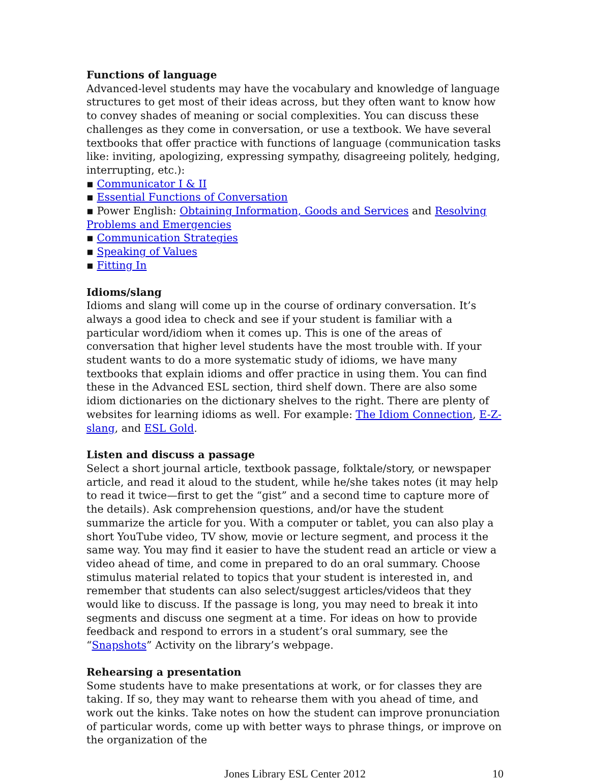Functions of language
Advanced-level students may have the vocabulary and knowledge of language structures to get most of their ideas across, but they often want to know how to convey shades of meaning or social complexities. You can discuss these challenges as they come in conversation, or use a textbook. We have several textbooks that offer practice with functions of language (communication tasks like: inviting, apologizing, expressing sympathy, disagreeing politely, hedging, interrupting, etc.):
▪ Communicator I & II
▪ Essential Functions of Conversation
▪ Power English: Obtaining Information, Goods and Services and Resolving Problems and Emergencies
▪ Communication Strategies
▪ Speaking of Values
▪ Fitting In
Idioms/slang
Idioms and slang will come up in the course of ordinary conversation. It’s always a good idea to check and see if your student is familiar with a particular word/idiom when it comes up. This is one of the areas of conversation that higher level students have the most trouble with. If your student wants to do a more systematic study of idioms, we have many textbooks that explain idioms and offer practice in using them. You can find these in the Advanced ESL section, third shelf down. There are also some idiom dictionaries on the dictionary shelves to the right. There are plenty of websites for learning idioms as well. For example: The Idiom Connection, E-Z-slang, and ESL Gold.
Listen and discuss a passage
Select a short journal article, textbook passage, folktale/story, or newspaper article, and read it aloud to the student, while he/she takes notes (it may help to read it twice—first to get the “gist” and a second time to capture more of the details). Ask comprehension questions, and/or have the student summarize the article for you. With a computer or tablet, you can also play a short YouTube video, TV show, movie or lecture segment, and process it the same way. You may find it easier to have the student read an article or view a video ahead of time, and come in prepared to do an oral summary. Choose stimulus material related to topics that your student is interested in, and remember that students can also select/suggest articles/videos that they would like to discuss. If the passage is long, you may need to break it into segments and discuss one segment at a time. For ideas on how to provide feedback and respond to errors in a student’s oral summary, see the “Snapshots” Activity on the library’s webpage.
Rehearsing a presentation
Some students have to make presentations at work, or for classes they are taking. If so, they may want to rehearse them with you ahead of time, and work out the kinks. Take notes on how the student can improve pronunciation of particular words, come up with better ways to phrase things, or improve on the organization of the
Jones Library ESL Center 2012 10